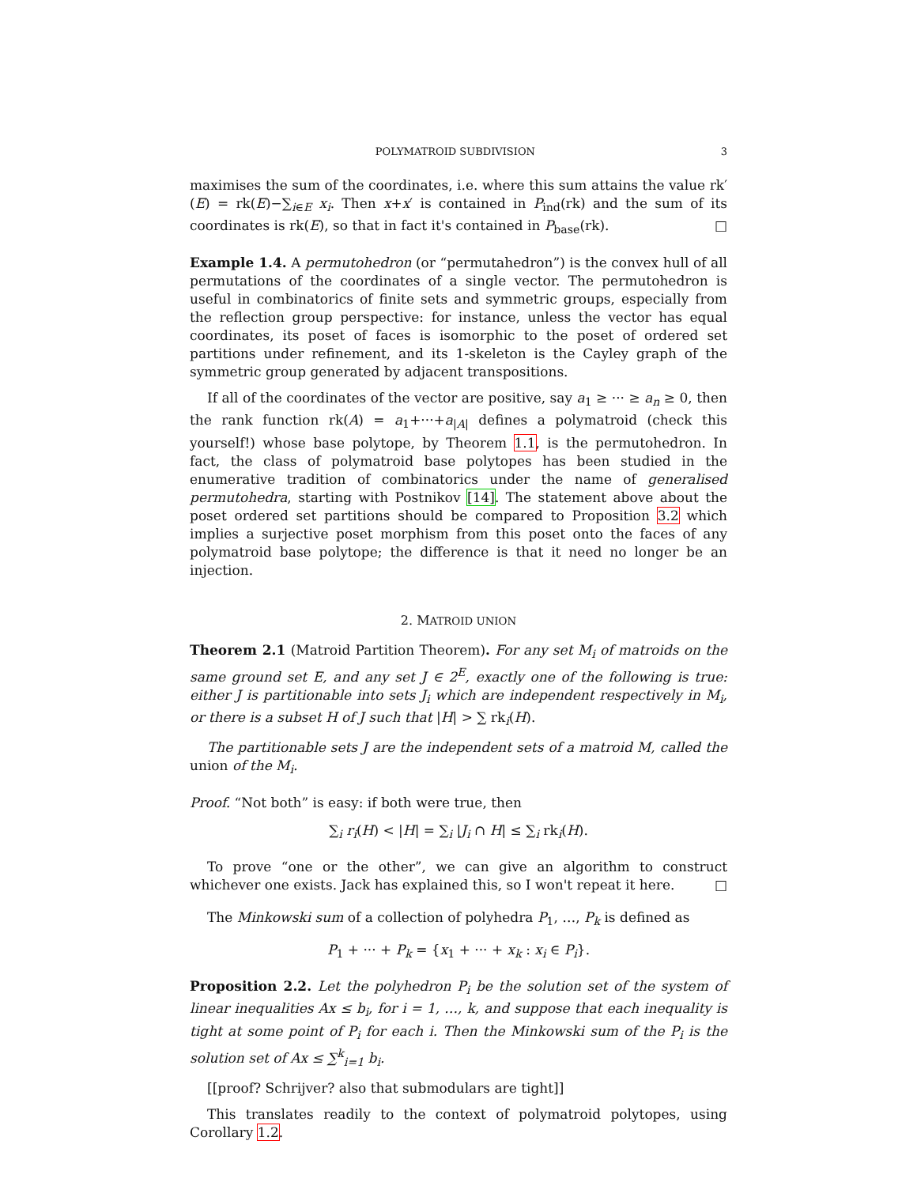POLYMATROID SUBDIVISION 3
maximises the sum of the coordinates, i.e. where this sum attains the value rk′(E) = rk(E)−∑<sub>i∈E</sub> x<sub>i</sub>. Then x+x′ is contained in P<sub>ind</sub>(rk) and the sum of its coordinates is rk(E), so that in fact it's contained in P<sub>base</sub>(rk). □
Example 1.4. A permutohedron (or “permutahedron”) is the convex hull of all permutations of the coordinates of a single vector. The permutohedron is useful in combinatorics of finite sets and symmetric groups, especially from the reflection group perspective: for instance, unless the vector has equal coordinates, its poset of faces is isomorphic to the poset of ordered set partitions under refinement, and its 1-skeleton is the Cayley graph of the symmetric group generated by adjacent transpositions.
If all of the coordinates of the vector are positive, say a<sub>1</sub> ≥ ··· ≥ a<sub>n</sub> ≥ 0, then the rank function rk(A) = a<sub>1</sub>+···+a<sub>|A|</sub> defines a polymatroid (check this yourself!) whose base polytope, by Theorem 1.1, is the permutohedron. In fact, the class of polymatroid base polytopes has been studied in the enumerative tradition of combinatorics under the name of generalised permutohedra, starting with Postnikov [14]. The statement above about the poset ordered set partitions should be compared to Proposition 3.2 which implies a surjective poset morphism from this poset onto the faces of any polymatroid base polytope; the difference is that it need no longer be an injection.
2. MATROID UNION
Theorem 2.1 (Matroid Partition Theorem). For any set M<sub>i</sub> of matroids on the same ground set E, and any set J ∈ 2<sup>E</sup>, exactly one of the following is true: either J is partitionable into sets J<sub>i</sub> which are independent respectively in M<sub>i</sub>, or there is a subset H of J such that |H| > ∑ rk<sub>i</sub>(H).
The partitionable sets J are the independent sets of a matroid M, called the union of the M<sub>i</sub>.
Proof. “Not both” is easy: if both were true, then
∑<sub>i</sub> r<sub>i</sub>(H) < |H| = ∑<sub>i</sub> |J<sub>i</sub> ∩ H| ≤ ∑<sub>i</sub> rk<sub>i</sub>(H).
To prove “one or the other”, we can give an algorithm to construct whichever one exists. Jack has explained this, so I won't repeat it here. □
The Minkowski sum of a collection of polyhedra P<sub>1</sub>, …, P<sub>k</sub> is defined as
P<sub>1</sub> + ··· + P<sub>k</sub> = {x<sub>1</sub> + ··· + x<sub>k</sub> : x<sub>i</sub> ∈ P<sub>i</sub>}.
Proposition 2.2. Let the polyhedron P<sub>i</sub> be the solution set of the system of linear inequalities Ax ≤ b<sub>i</sub>, for i = 1, …, k, and suppose that each inequality is tight at some point of P<sub>i</sub> for each i. Then the Minkowski sum of the P<sub>i</sub> is the solution set of Ax ≤ ∑<sup>k</sup><sub>i=1</sub> b<sub>i</sub>.
[[proof? Schrijver? also that submodulars are tight]]
This translates readily to the context of polymatroid polytopes, using Corollary 1.2.